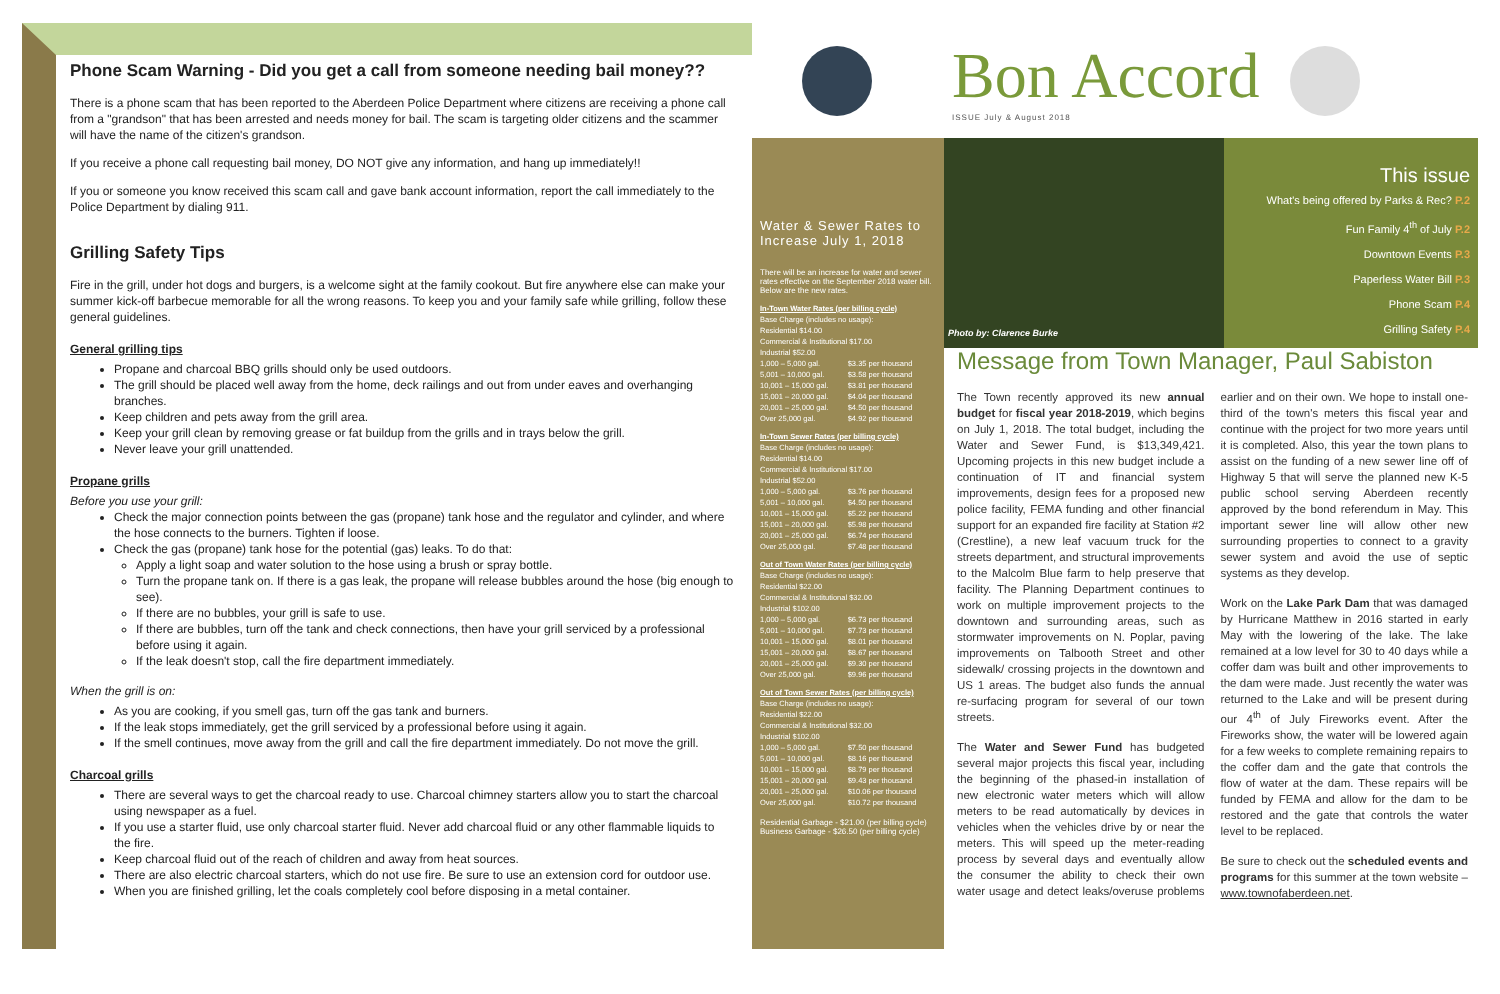Phone Scam Warning - Did you get a call from someone needing bail money??
There is a phone scam that has been reported to the Aberdeen Police Department where citizens are receiving a phone call from a "grandson" that has been arrested and needs money for bail. The scam is targeting older citizens and the scammer will have the name of the citizen's grandson.
If you receive a phone call requesting bail money, DO NOT give any information, and hang up immediately!!
If you or someone you know received this scam call and gave bank account information, report the call immediately to the Police Department by dialing 911.
Grilling Safety Tips
Fire in the grill, under hot dogs and burgers, is a welcome sight at the family cookout. But fire anywhere else can make your summer kick-off barbecue memorable for all the wrong reasons. To keep you and your family safe while grilling, follow these general guidelines.
General grilling tips
Propane and charcoal BBQ grills should only be used outdoors.
The grill should be placed well away from the home, deck railings and out from under eaves and overhanging branches.
Keep children and pets away from the grill area.
Keep your grill clean by removing grease or fat buildup from the grills and in trays below the grill.
Never leave your grill unattended.
Propane grills
Before you use your grill:
Check the major connection points between the gas (propane) tank hose and the regulator and cylinder, and where the hose connects to the burners. Tighten if loose.
Check the gas (propane) tank hose for the potential (gas) leaks. To do that:
Apply a light soap and water solution to the hose using a brush or spray bottle.
Turn the propane tank on. If there is a gas leak, the propane will release bubbles around the hose (big enough to see).
If there are no bubbles, your grill is safe to use.
If there are bubbles, turn off the tank and check connections, then have your grill serviced by a professional before using it again.
If the leak doesn't stop, call the fire department immediately.
When the grill is on:
As you are cooking, if you smell gas, turn off the gas tank and burners.
If the leak stops immediately, get the grill serviced by a professional before using it again.
If the smell continues, move away from the grill and call the fire department immediately. Do not move the grill.
Charcoal grills
There are several ways to get the charcoal ready to use. Charcoal chimney starters allow you to start the charcoal using newspaper as a fuel.
If you use a starter fluid, use only charcoal starter fluid. Never add charcoal fluid or any other flammable liquids to the fire.
Keep charcoal fluid out of the reach of children and away from heat sources.
There are also electric charcoal starters, which do not use fire. Be sure to use an extension cord for outdoor use.
When you are finished grilling, let the coals completely cool before disposing in a metal container.
Bon Accord
ISSUE July & August 2018
Water & Sewer Rates to Increase July 1, 2018
There will be an increase for water and sewer rates effective on the September 2018 water bill. Below are the new rates.
| In-Town Water Rates (per billing cycle) | |
| Base Charge (includes no usage): | |
| Residential $14.00 | |
| Commercial & Institutional $17.00 | |
| Industrial $52.00 | |
| 1,000 – 5,000 gal. | $3.35 per thousand |
| 5,001 – 10,000 gal. | $3.58 per thousand |
| 10,001 – 15,000 gal. | $3.81 per thousand |
| 15,001 – 20,000 gal. | $4.04 per thousand |
| 20,001 – 25,000 gal. | $4.50 per thousand |
| Over 25,000 gal. | $4.92 per thousand |
| In-Town Sewer Rates (per billing cycle) | |
| Base Charge (includes no usage): | |
| Residential $14.00 | |
| Commercial & Institutional $17.00 | |
| Industrial $52.00 | |
| 1,000 – 5,000 gal. | $3.76 per thousand |
| 5,001 – 10,000 gal. | $4.50 per thousand |
| 10,001 – 15,000 gal. | $5.22 per thousand |
| 15,001 – 20,000 gal. | $5.98 per thousand |
| 20,001 – 25,000 gal. | $6.74 per thousand |
| Over 25,000 gal. | $7.48 per thousand |
| Out of Town Water Rates (per billing cycle) | |
| Base Charge (includes no usage): | |
| Residential $22.00 | |
| Commercial & Institutional $32.00 | |
| Industrial $102.00 | |
| 1,000 – 5,000 gal. | $6.73 per thousand |
| 5,001 – 10,000 gal. | $7.73 per thousand |
| 10,001 – 15,000 gal. | $8.01 per thousand |
| 15,001 – 20,000 gal. | $8.67 per thousand |
| 20,001 – 25,000 gal. | $9.30 per thousand |
| Over 25,000 gal. | $9.96 per thousand |
| Out of Town Sewer Rates (per billing cycle) | |
| Base Charge (includes no usage): | |
| Residential $22.00 | |
| Commercial & Institutional $32.00 | |
| Industrial $102.00 | |
| 1,000 – 5,000 gal. | $7.50 per thousand |
| 5,001 – 10,000 gal. | $8.16 per thousand |
| 10,001 – 15,000 gal. | $8.79 per thousand |
| 15,001 – 20,000 gal. | $9.43 per thousand |
| 20,001 – 25,000 gal. | $10.06 per thousand |
| Over 25,000 gal. | $10.72 per thousand |
Residential Garbage - $21.00 (per billing cycle)
Business Garbage - $26.50 (per billing cycle)
Photo by: Clarence Burke
This issue
What's being offered by Parks & Rec? P.2
Fun Family 4<sup>th</sup> of July P.2
Downtown Events P.3
Paperless Water Bill P.3
Phone Scam P.4
Grilling Safety P.4
Message from Town Manager, Paul Sabiston
The Town recently approved its new annual budget for fiscal year 2018-2019, which begins on July 1, 2018. The total budget, including the Water and Sewer Fund, is $13,349,421. Upcoming projects in this new budget include a continuation of IT and financial system improvements, design fees for a proposed new police facility, FEMA funding and other financial support for an expanded fire facility at Station #2 (Crestline), a new leaf vacuum truck for the streets department, and structural improvements to the Malcolm Blue farm to help preserve that facility. The Planning Department continues to work on multiple improvement projects to the downtown and surrounding areas, such as stormwater improvements on N. Poplar, paving improvements on Talbooth Street and other sidewalk/ crossing projects in the downtown and US 1 areas. The budget also funds the annual re-surfacing program for several of our town streets.
The Water and Sewer Fund has budgeted several major projects this fiscal year, including the beginning of the phased-in installation of new electronic water meters which will allow meters to be read automatically by devices in vehicles when the vehicles drive by or near the meters. This will speed up the meter-reading process by several days and eventually allow the consumer the ability to check their own water usage and detect leaks/overuse problems earlier and on their own. We hope to install one-third of the town's meters this fiscal year and continue with the project for two more years until it is completed. Also, this year the town plans to assist on the funding of a new sewer line off of Highway 5 that will serve the planned new K-5 public school serving Aberdeen recently approved by the bond referendum in May. This important sewer line will allow other new surrounding properties to connect to a gravity sewer system and avoid the use of septic systems as they develop.
Work on the Lake Park Dam that was damaged by Hurricane Matthew in 2016 started in early May with the lowering of the lake. The lake remained at a low level for 30 to 40 days while a coffer dam was built and other improvements to the dam were made. Just recently the water was returned to the Lake and will be present during our 4<sup>th</sup> of July Fireworks event. After the Fireworks show, the water will be lowered again for a few weeks to complete remaining repairs to the coffer dam and the gate that controls the flow of water at the dam. These repairs will be funded by FEMA and allow for the dam to be restored and the gate that controls the water level to be replaced.
Be sure to check out the scheduled events and programs for this summer at the town website – www.townofaberdeen.net.